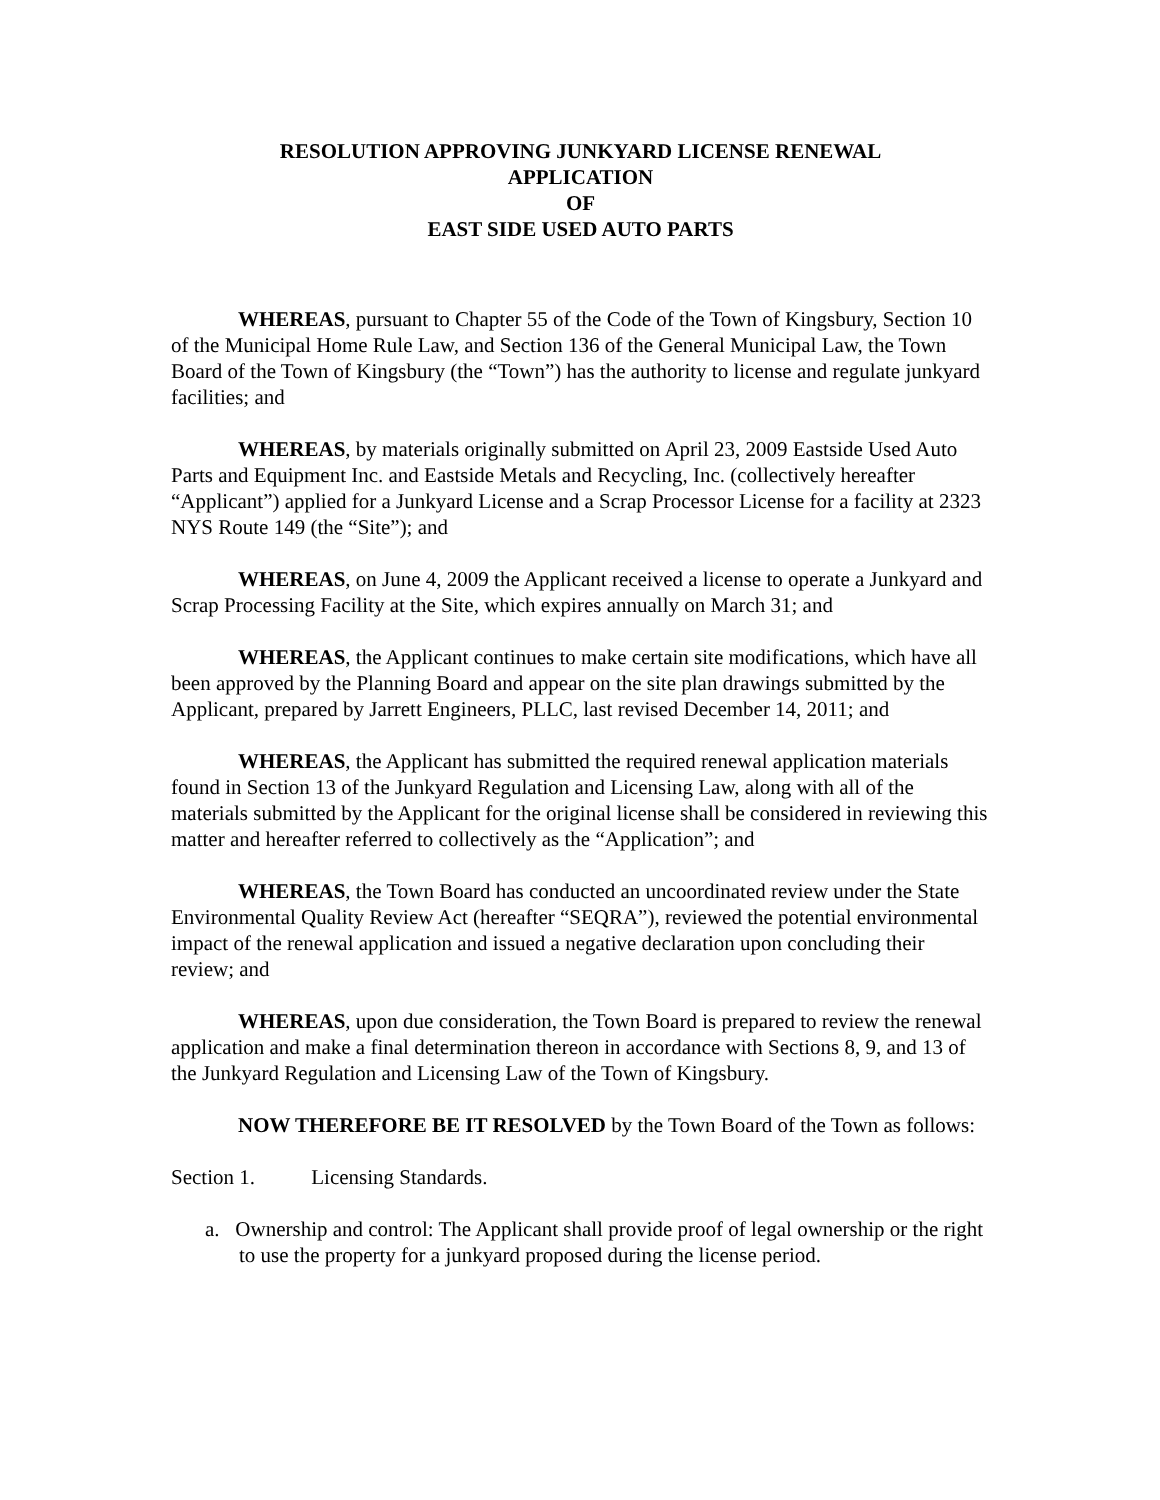RESOLUTION APPROVING JUNKYARD LICENSE RENEWAL
APPLICATION
OF
EAST SIDE USED AUTO PARTS
WHEREAS, pursuant to Chapter 55 of the Code of the Town of Kingsbury, Section 10 of the Municipal Home Rule Law, and Section 136 of the General Municipal Law, the Town Board of the Town of Kingsbury (the “Town”) has the authority to license and regulate junkyard facilities; and
WHEREAS, by materials originally submitted on April 23, 2009 Eastside Used Auto Parts and Equipment Inc. and Eastside Metals and Recycling, Inc. (collectively hereafter “Applicant”) applied for a Junkyard License and a Scrap Processor License for a facility at 2323 NYS Route 149 (the “Site”); and
WHEREAS, on June 4, 2009 the Applicant received a license to operate a Junkyard and Scrap Processing Facility at the Site, which expires annually on March 31; and
WHEREAS, the Applicant continues to make certain site modifications, which have all been approved by the Planning Board and appear on the site plan drawings submitted by the Applicant, prepared by Jarrett Engineers, PLLC, last revised December 14, 2011; and
WHEREAS, the Applicant has submitted the required renewal application materials found in Section 13 of the Junkyard Regulation and Licensing Law, along with all of the materials submitted by the Applicant for the original license shall be considered in reviewing this matter and hereafter referred to collectively as the “Application”; and
WHEREAS, the Town Board has conducted an uncoordinated review under the State Environmental Quality Review Act (hereafter “SEQRA”), reviewed the potential environmental impact of the renewal application and issued a negative declaration upon concluding their review; and
WHEREAS, upon due consideration, the Town Board is prepared to review the renewal application and make a final determination thereon in accordance with Sections 8, 9, and 13 of the Junkyard Regulation and Licensing Law of the Town of Kingsbury.
NOW THEREFORE BE IT RESOLVED by the Town Board of the Town as follows:
Section 1. Licensing Standards.
a. Ownership and control: The Applicant shall provide proof of legal ownership or the right to use the property for a junkyard proposed during the license period.